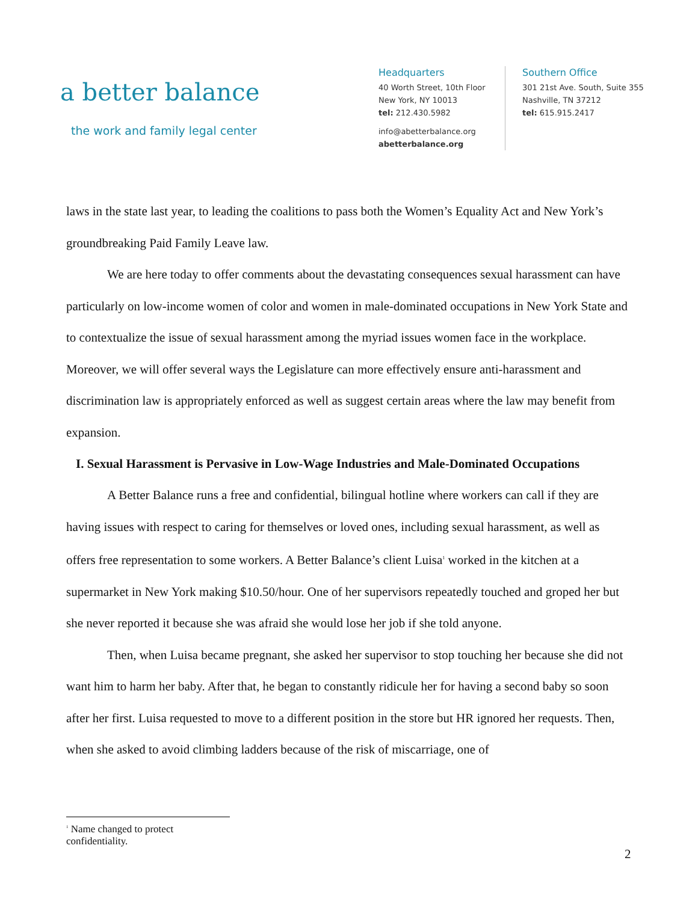a better balance
the work and family legal center
Headquarters
40 Worth Street, 10th Floor
New York, NY 10013
tel: 212.430.5982
info@abetterbalance.org
abetterbalance.org
Southern Office
301 21st Ave. South, Suite 355
Nashville, TN 37212
tel: 615.915.2417
laws in the state last year, to leading the coalitions to pass both the Women’s Equality Act and New York’s groundbreaking Paid Family Leave law.
We are here today to offer comments about the devastating consequences sexual harassment can have particularly on low-income women of color and women in male-dominated occupations in New York State and to contextualize the issue of sexual harassment among the myriad issues women face in the workplace. Moreover, we will offer several ways the Legislature can more effectively ensure anti-harassment and discrimination law is appropriately enforced as well as suggest certain areas where the law may benefit from expansion.
I. Sexual Harassment is Pervasive in Low-Wage Industries and Male-Dominated Occupations
A Better Balance runs a free and confidential, bilingual hotline where workers can call if they are having issues with respect to caring for themselves or loved ones, including sexual harassment, as well as offers free representation to some workers. A Better Balance’s client Luisa<sup>1</sup> worked in the kitchen at a supermarket in New York making $10.50/hour. One of her supervisors repeatedly touched and groped her but she never reported it because she was afraid she would lose her job if she told anyone.
Then, when Luisa became pregnant, she asked her supervisor to stop touching her because she did not want him to harm her baby. After that, he began to constantly ridicule her for having a second baby so soon after her first. Luisa requested to move to a different position in the store but HR ignored her requests. Then, when she asked to avoid climbing ladders because of the risk of miscarriage, one of
<sup>1</sup> Name changed to protect confidentiality.
2